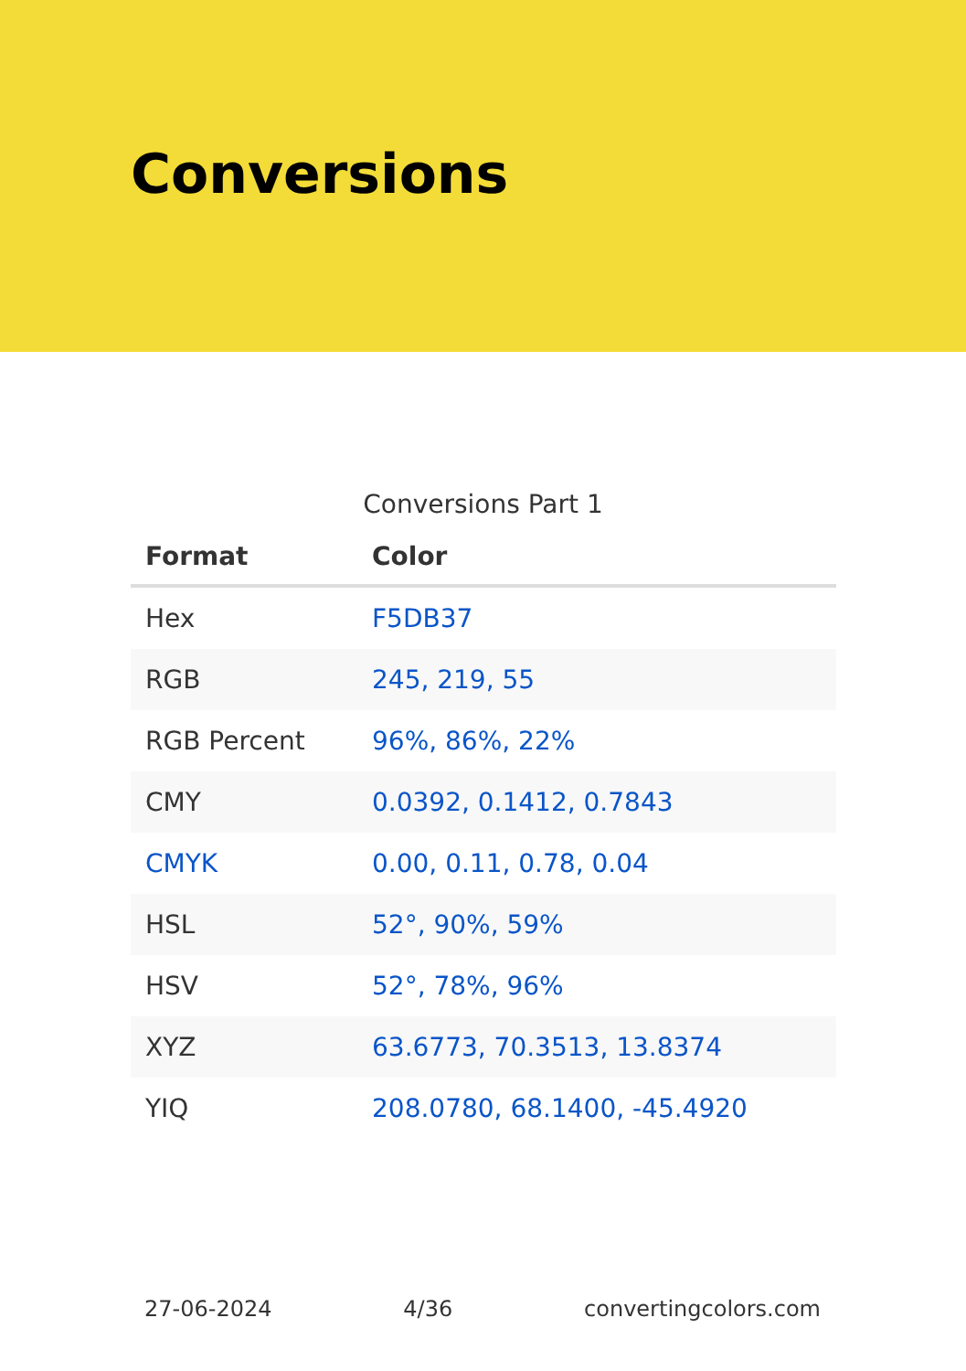Conversions
Conversions Part 1
| Format | Color |
| --- | --- |
| Hex | F5DB37 |
| RGB | 245, 219, 55 |
| RGB Percent | 96%, 86%, 22% |
| CMY | 0.0392, 0.1412, 0.7843 |
| CMYK | 0.00, 0.11, 0.78, 0.04 |
| HSL | 52°, 90%, 59% |
| HSV | 52°, 78%, 96% |
| XYZ | 63.6773, 70.3513, 13.8374 |
| YIQ | 208.0780, 68.1400, -45.4920 |
27-06-2024 4/36 convertingcolors.com